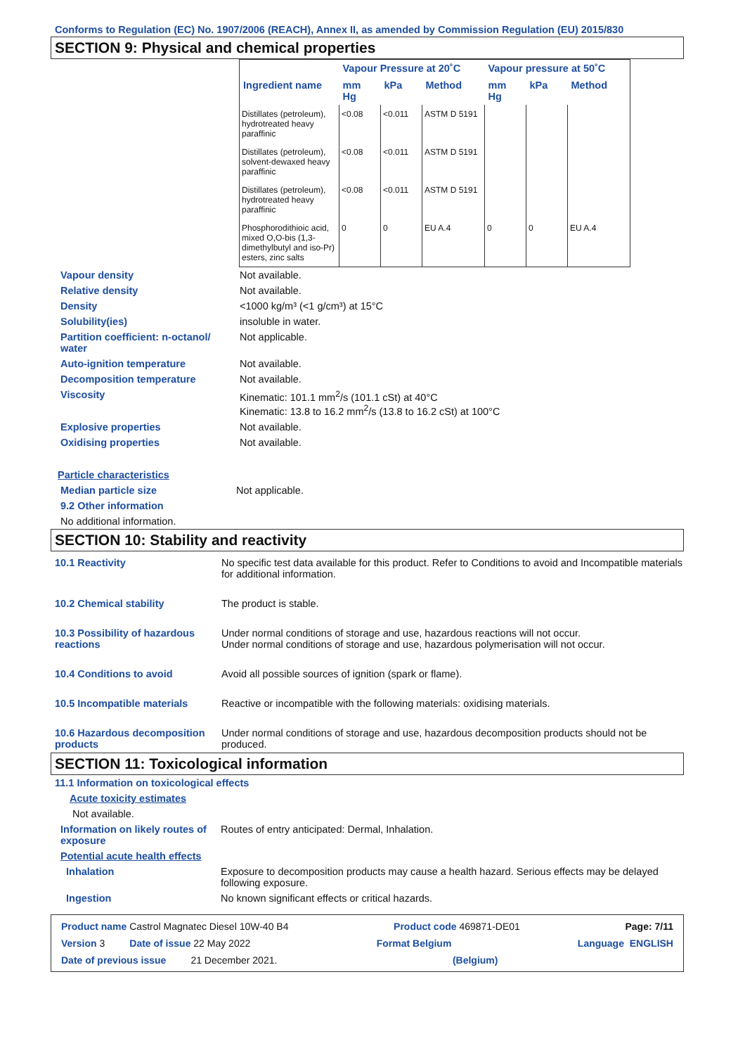Conforms to Regulation (EC) No. 1907/2006 (REACH), Annex II, as amended by Commission Regulation (EU) 2015/830
SECTION 9: Physical and chemical properties
| | Vapour Pressure at 20˚C | | | Vapour pressure at 50˚C | | |
| --- | --- | --- | --- | --- | --- | --- |
| Ingredient name | mm Hg | kPa | Method | mm Hg | kPa | Method |
| Distillates (petroleum), hydrotreated heavy paraffinic | <0.08 | <0.011 | ASTM D 5191 | | | |
| Distillates (petroleum), solvent-dewaxed heavy paraffinic | <0.08 | <0.011 | ASTM D 5191 | | | |
| Distillates (petroleum), hydrotreated heavy paraffinic | <0.08 | <0.011 | ASTM D 5191 | | | |
| Phosphorodithioic acid, mixed O,O-bis (1,3-dimethylbutyl and iso-Pr) esters, zinc salts | 0 | 0 | EU A.4 | 0 | 0 | EU A.4 |
Vapour density Not available.
Relative density Not available.
Density <1000 kg/m³ (<1 g/cm³) at 15°C
Solubility(ies) insoluble in water.
Partition coefficient: n-octanol/ water
Not applicable.
Auto-ignition temperature Not available.
Decomposition temperature Not available.
Viscosity Kinematic: 101.1 mm<sup>2</sup>/s (101.1 cSt) at 40°C
Kinematic: 13.8 to 16.2 mm<sup>2</sup>/s (13.8 to 16.2 cSt) at 100°C
Explosive properties Not available.
Oxidising properties Not available.
Particle characteristics
Median particle size Not applicable.
9.2 Other information
No additional information.
SECTION 10: Stability and reactivity
10.1 Reactivity No specific test data available for this product. Refer to Conditions to avoid and Incompatible materials for additional information.
10.2 Chemical stability The product is stable.
10.3 Possibility of hazardous reactions
Under normal conditions of storage and use, hazardous reactions will not occur.
Under normal conditions of storage and use, hazardous polymerisation will not occur.
10.4 Conditions to avoid Avoid all possible sources of ignition (spark or flame).
10.5 Incompatible materials Reactive or incompatible with the following materials: oxidising materials.
10.6 Hazardous decomposition products
Under normal conditions of storage and use, hazardous decomposition products should not be produced.
SECTION 11: Toxicological information
11.1 Information on toxicological effects
Acute toxicity estimates
Not available.
Information on likely routes of exposure
Routes of entry anticipated: Dermal, Inhalation.
Potential acute health effects
Inhalation Exposure to decomposition products may cause a health hazard. Serious effects may be delayed following exposure.
Ingestion No known significant effects or critical hazards.
Product name Castrol Magnatec Diesel 10W-40 B4 Product code 469871-DE01 Page: 7/11
Version 3 Date of issue 22 May 2022 Format Belgium Language ENGLISH
Date of previous issue 21 December 2021. (Belgium)